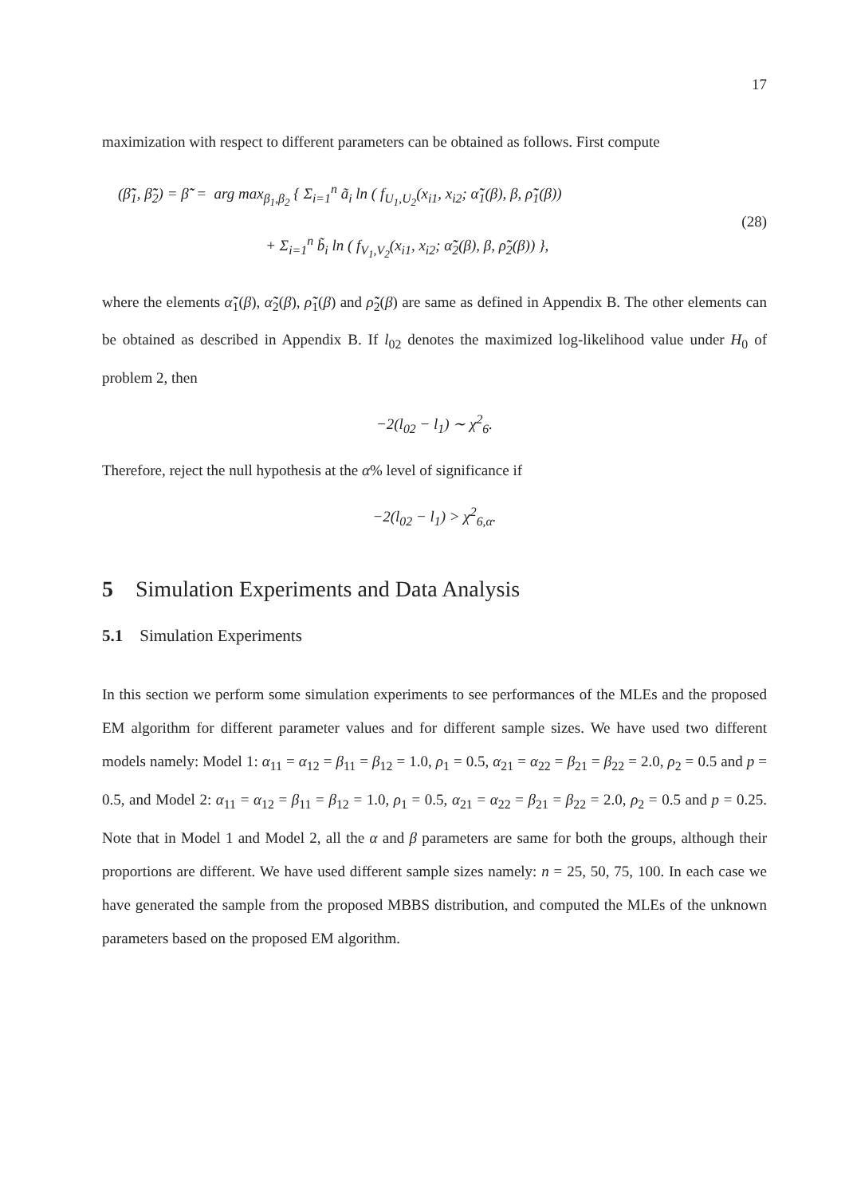17
maximization with respect to different parameters can be obtained as follows. First compute
(β̃̃<sub>1</sub>, β̃̃<sub>2</sub>) = β̃̃ = arg max<sub>β<sub>1</sub>,β<sub>2</sub></sub> { Σ<sub>i=1</sub><sup>n</sup> ã<sub>i</sub> ln ( f<sub>U<sub>1</sub>,U<sub>2</sub></sub>(x<sub>i1</sub>, x<sub>i2</sub>; α̃̃<sub>1</sub>(β), β, ρ̃̃<sub>1</sub>(β))
+ Σ<sub>i=1</sub><sup>n</sup> b̃<sub>i</sub> ln ( f<sub>V<sub>1</sub>,V<sub>2</sub></sub>(x<sub>i1</sub>, x<sub>i2</sub>; α̃̃<sub>2</sub>(β), β, ρ̃̃<sub>2</sub>(β)) },
(28)
where the elements α̃̃<sub>1</sub>(β), α̃̃<sub>2</sub>(β), ρ̃̃<sub>1</sub>(β) and ρ̃̃<sub>2</sub>(β) are same as defined in Appendix B. The other elements can be obtained as described in Appendix B. If l<sub>02</sub> denotes the maximized log-likelihood value under H<sub>0</sub> of problem 2, then
−2(l<sub>02</sub> − l<sub>1</sub>) ∼ χ<sup>2</sup><sub>6</sub>.
Therefore, reject the null hypothesis at the α% level of significance if
−2(l<sub>02</sub> − l<sub>1</sub>) > χ<sup>2</sup><sub>6,α</sub>.
5 Simulation Experiments and Data Analysis
5.1 Simulation Experiments
In this section we perform some simulation experiments to see performances of the MLEs and the proposed EM algorithm for different parameter values and for different sample sizes. We have used two different models namely: Model 1: α<sub>11</sub> = α<sub>12</sub> = β<sub>11</sub> = β<sub>12</sub> = 1.0, ρ<sub>1</sub> = 0.5, α<sub>21</sub> = α<sub>22</sub> = β<sub>21</sub> = β<sub>22</sub> = 2.0, ρ<sub>2</sub> = 0.5 and p = 0.5, and Model 2: α<sub>11</sub> = α<sub>12</sub> = β<sub>11</sub> = β<sub>12</sub> = 1.0, ρ<sub>1</sub> = 0.5, α<sub>21</sub> = α<sub>22</sub> = β<sub>21</sub> = β<sub>22</sub> = 2.0, ρ<sub>2</sub> = 0.5 and p = 0.25. Note that in Model 1 and Model 2, all the α and β parameters are same for both the groups, although their proportions are different. We have used different sample sizes namely: n = 25, 50, 75, 100. In each case we have generated the sample from the proposed MBBS distribution, and computed the MLEs of the unknown parameters based on the proposed EM algorithm.